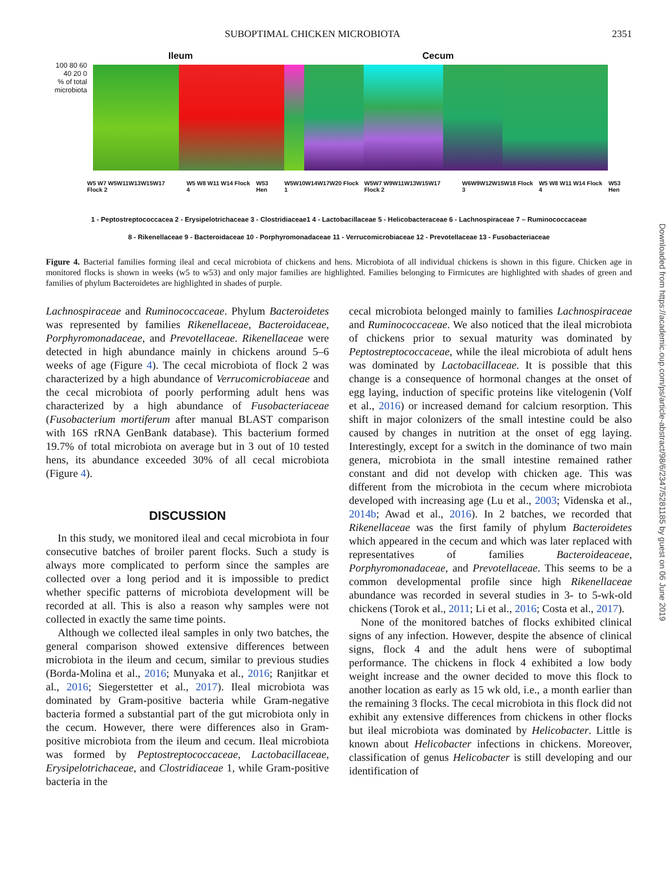SUBOPTIMAL CHICKEN MICROBIOTA 2351
Ileum Cecum
100 80 60 40 20 0
% of total microbiota
W5 W7 W5W11W13W15W17 Flock 2 W5 W8 W11 W14 Flock 4 W53 Hen W5W10W14W17W20 Flock 1 W5W7 W9W11W13W15W17 Flock 2 W6W9W12W15W18 Flock 3 W5 W8 W11 W14 Flock 4 W53 Hen
1 - Peptostreptococcacea 2 - Erysipelotrichaceae 3 - Clostridiaceae1 4 - Lactobacillaceae 5 - Helicobacteraceae 6 - Lachnospiraceae 7 – Ruminococcaceae
8 - Rikenellaceae 9 - Bacteroidaceae 10 - Porphyromonadaceae 11 - Verrucomicrobiaceae 12 - Prevotellaceae 13 - Fusobacteriaceae
Figure 4. Bacterial families forming ileal and cecal microbiota of chickens and hens. Microbiota of all individual chickens is shown in this figure. Chicken age in monitored flocks is shown in weeks (w5 to w53) and only major families are highlighted. Families belonging to Firmicutes are highlighted with shades of green and families of phylum Bacteroidetes are highlighted in shades of purple.
Lachnospiraceae and Ruminococcaceae. Phylum Bacteroidetes was represented by families Rikenellaceae, Bacteroidaceae, Porphyromonadaceae, and Prevotellaceae. Rikenellaceae were detected in high abundance mainly in chickens around 5–6 weeks of age (Figure 4). The cecal microbiota of flock 2 was characterized by a high abundance of Verrucomicrobiaceae and the cecal microbiota of poorly performing adult hens was characterized by a high abundance of Fusobacteriaceae (Fusobacterium mortiferum after manual BLAST comparison with 16S rRNA GenBank database). This bacterium formed 19.7% of total microbiota on average but in 3 out of 10 tested hens, its abundance exceeded 30% of all cecal microbiota (Figure 4).
DISCUSSION
In this study, we monitored ileal and cecal microbiota in four consecutive batches of broiler parent flocks. Such a study is always more complicated to perform since the samples are collected over a long period and it is impossible to predict whether specific patterns of microbiota development will be recorded at all. This is also a reason why samples were not collected in exactly the same time points.
Although we collected ileal samples in only two batches, the general comparison showed extensive differences between microbiota in the ileum and cecum, similar to previous studies (Borda-Molina et al., 2016; Munyaka et al., 2016; Ranjitkar et al., 2016; Siegerstetter et al., 2017). Ileal microbiota was dominated by Gram-positive bacteria while Gram-negative bacteria formed a substantial part of the gut microbiota only in the cecum. However, there were differences also in Gram-positive microbiota from the ileum and cecum. Ileal microbiota was formed by Peptostreptococcaceae, Lactobacillaceae, Erysipelotrichaceae, and Clostridiaceae 1, while Gram-positive bacteria in the
cecal microbiota belonged mainly to families Lachnospiraceae and Ruminococcaceae. We also noticed that the ileal microbiota of chickens prior to sexual maturity was dominated by Peptostreptococcaceae, while the ileal microbiota of adult hens was dominated by Lactobacillaceae. It is possible that this change is a consequence of hormonal changes at the onset of egg laying, induction of specific proteins like vitelogenin (Volf et al., 2016) or increased demand for calcium resorption. This shift in major colonizers of the small intestine could be also caused by changes in nutrition at the onset of egg laying. Interestingly, except for a switch in the dominance of two main genera, microbiota in the small intestine remained rather constant and did not develop with chicken age. This was different from the microbiota in the cecum where microbiota developed with increasing age (Lu et al., 2003; Videnska et al., 2014b; Awad et al., 2016). In 2 batches, we recorded that Rikenellaceae was the first family of phylum Bacteroidetes which appeared in the cecum and which was later replaced with representatives of families Bacteroideaceae, Porphyromonadaceae, and Prevotellaceae. This seems to be a common developmental profile since high Rikenellaceae abundance was recorded in several studies in 3- to 5-wk-old chickens (Torok et al., 2011; Li et al., 2016; Costa et al., 2017).
None of the monitored batches of flocks exhibited clinical signs of any infection. However, despite the absence of clinical signs, flock 4 and the adult hens were of suboptimal performance. The chickens in flock 4 exhibited a low body weight increase and the owner decided to move this flock to another location as early as 15 wk old, i.e., a month earlier than the remaining 3 flocks. The cecal microbiota in this flock did not exhibit any extensive differences from chickens in other flocks but ileal microbiota was dominated by Helicobacter. Little is known about Helicobacter infections in chickens. Moreover, classification of genus Helicobacter is still developing and our identification of
Downloaded from https://academic.oup.com/ps/article-abstract/98/6/2347/5281185 by guest on 06 June 2019